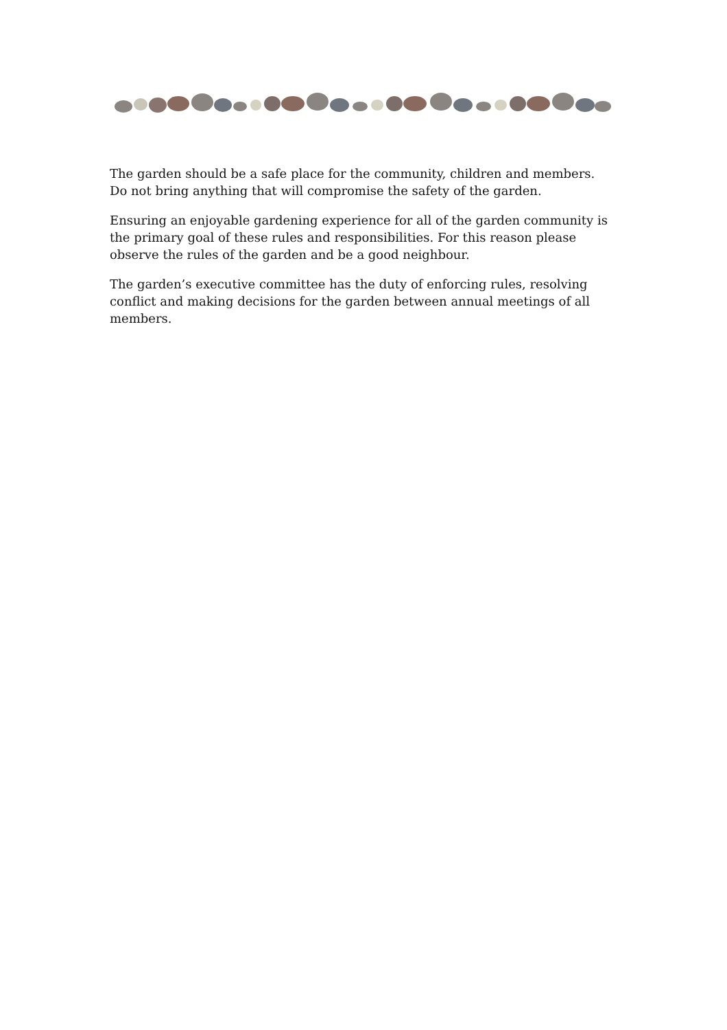The garden should be a safe place for the community, children and members. Do not bring anything that will compromise the safety of the garden.
Ensuring an enjoyable gardening experience for all of the garden community is the primary goal of these rules and responsibilities. For this reason please observe the rules of the garden and be a good neighbour.
The garden’s executive committee has the duty of enforcing rules, resolving conflict and making decisions for the garden between annual meetings of all members.